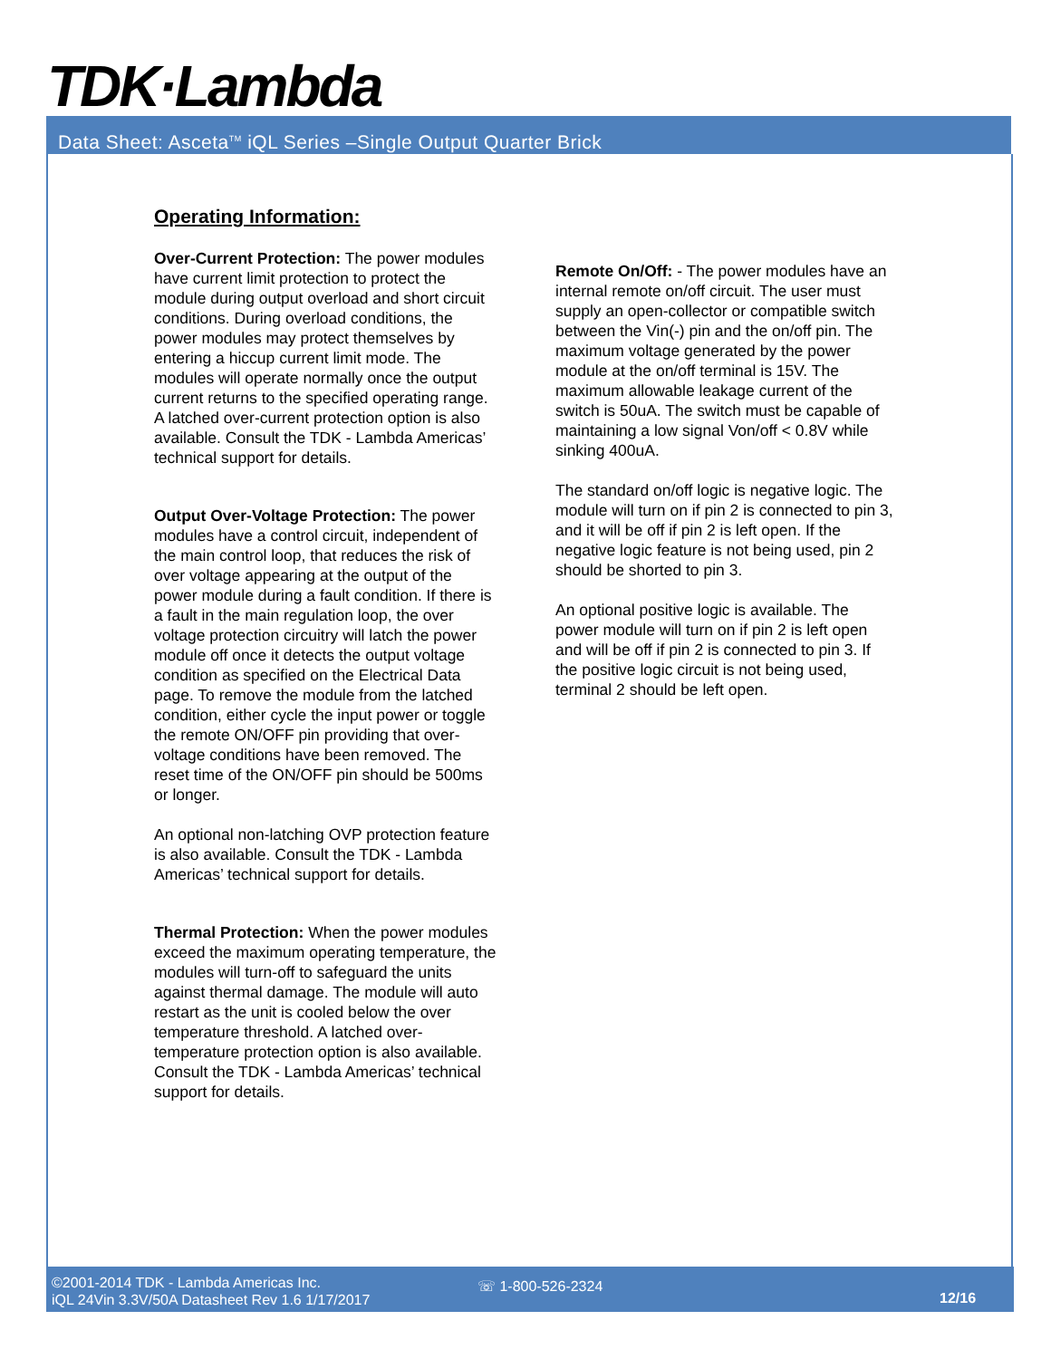TDK·Lambda
Data Sheet: Asceta<sup>TM</sup> iQL Series –Single Output Quarter Brick
Operating Information:
Over-Current Protection: The power modules have current limit protection to protect the module during output overload and short circuit conditions. During overload conditions, the power modules may protect themselves by entering a hiccup current limit mode. The modules will operate normally once the output current returns to the specified operating range. A latched over-current protection option is also available. Consult the TDK - Lambda Americas’ technical support for details.
Output Over-Voltage Protection: The power modules have a control circuit, independent of the main control loop, that reduces the risk of over voltage appearing at the output of the power module during a fault condition. If there is a fault in the main regulation loop, the over voltage protection circuitry will latch the power module off once it detects the output voltage condition as specified on the Electrical Data page. To remove the module from the latched condition, either cycle the input power or toggle the remote ON/OFF pin providing that over-voltage conditions have been removed. The reset time of the ON/OFF pin should be 500ms or longer.
An optional non-latching OVP protection feature is also available. Consult the TDK - Lambda Americas’ technical support for details.
Thermal Protection: When the power modules exceed the maximum operating temperature, the modules will turn-off to safeguard the units against thermal damage. The module will auto restart as the unit is cooled below the over temperature threshold. A latched over-temperature protection option is also available. Consult the TDK - Lambda Americas’ technical support for details.
Remote On/Off: - The power modules have an internal remote on/off circuit. The user must supply an open-collector or compatible switch between the Vin(-) pin and the on/off pin. The maximum voltage generated by the power module at the on/off terminal is 15V. The maximum allowable leakage current of the switch is 50uA. The switch must be capable of maintaining a low signal Von/off < 0.8V while sinking 400uA.
The standard on/off logic is negative logic. The module will turn on if pin 2 is connected to pin 3, and it will be off if pin 2 is left open. If the negative logic feature is not being used, pin 2 should be shorted to pin 3.
An optional positive logic is available. The power module will turn on if pin 2 is left open and will be off if pin 2 is connected to pin 3. If the positive logic circuit is not being used, terminal 2 should be left open.
©2001-2014 TDK - Lambda Americas Inc.
iQL 24Vin 3.3V/50A Datasheet Rev 1.6 1/17/2017
☏ 1-800-526-2324
12/16